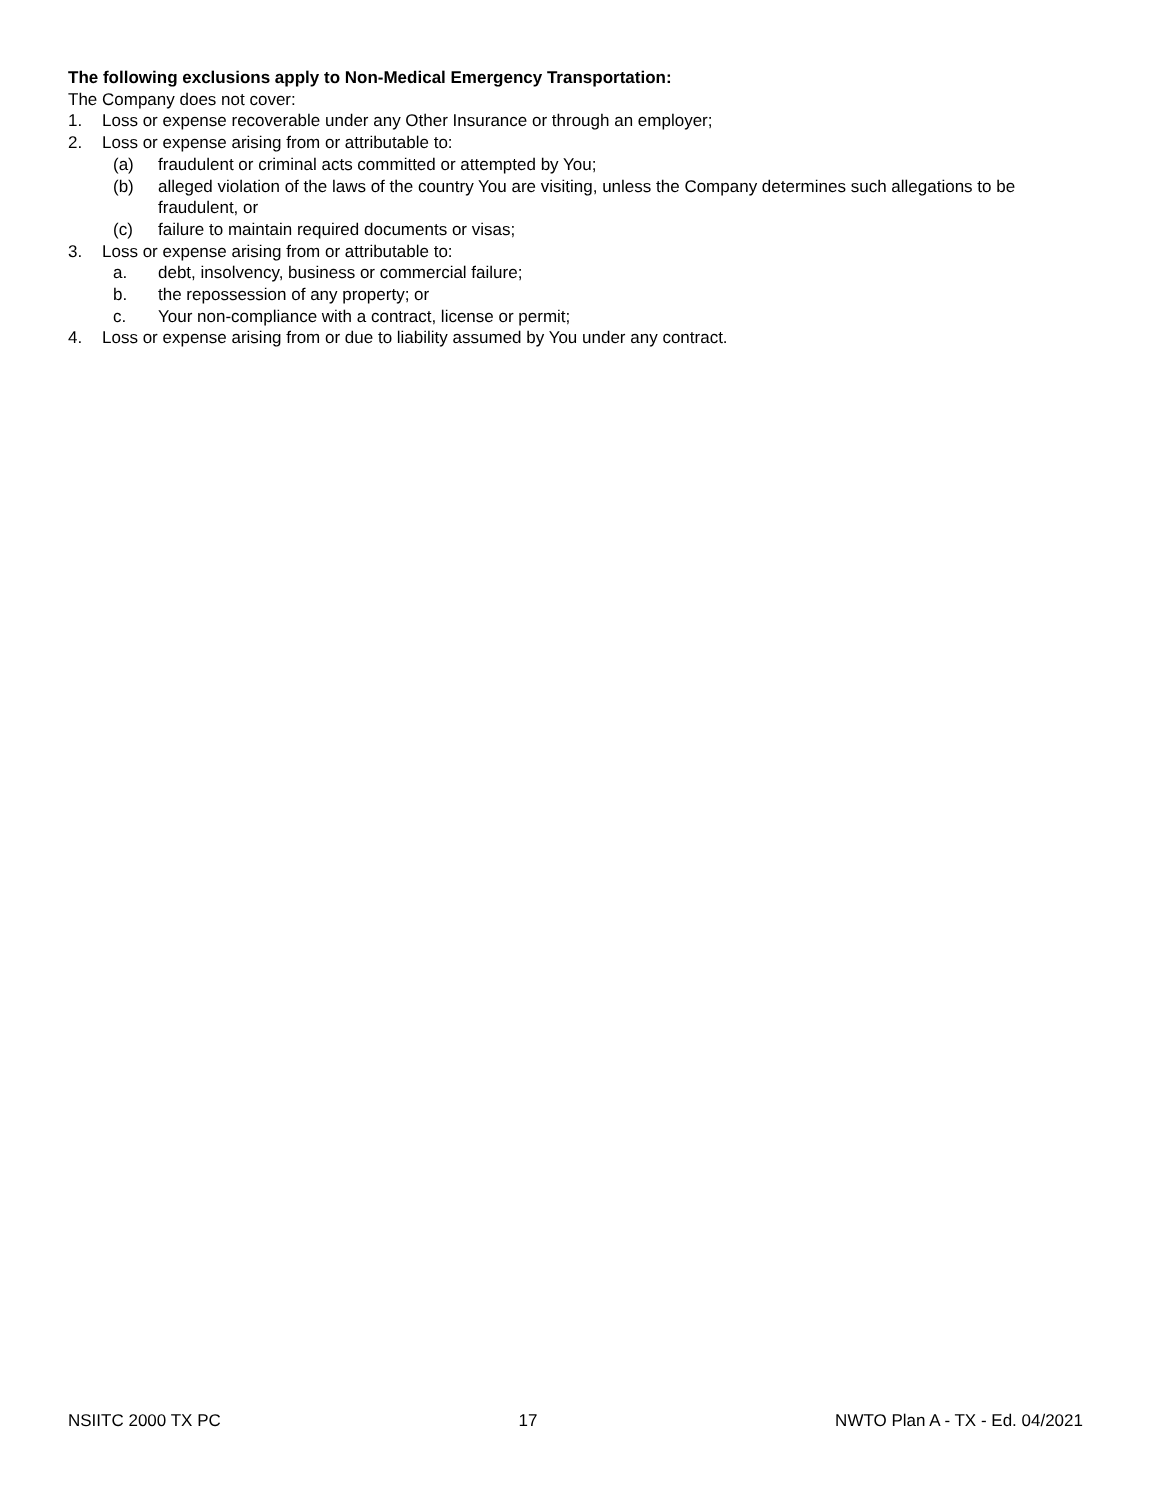The following exclusions apply to Non-Medical Emergency Transportation:
The Company does not cover:
1. Loss or expense recoverable under any Other Insurance or through an employer;
2. Loss or expense arising from or attributable to:
(a) fraudulent or criminal acts committed or attempted by You;
(b) alleged violation of the laws of the country You are visiting, unless the Company determines such allegations to be fraudulent, or
(c) failure to maintain required documents or visas;
3. Loss or expense arising from or attributable to:
a. debt, insolvency, business or commercial failure;
b. the repossession of any property; or
c. Your non-compliance with a contract, license or permit;
4. Loss or expense arising from or due to liability assumed by You under any contract.
NSIITC 2000 TX PC 17 NWTO Plan A - TX - Ed. 04/2021